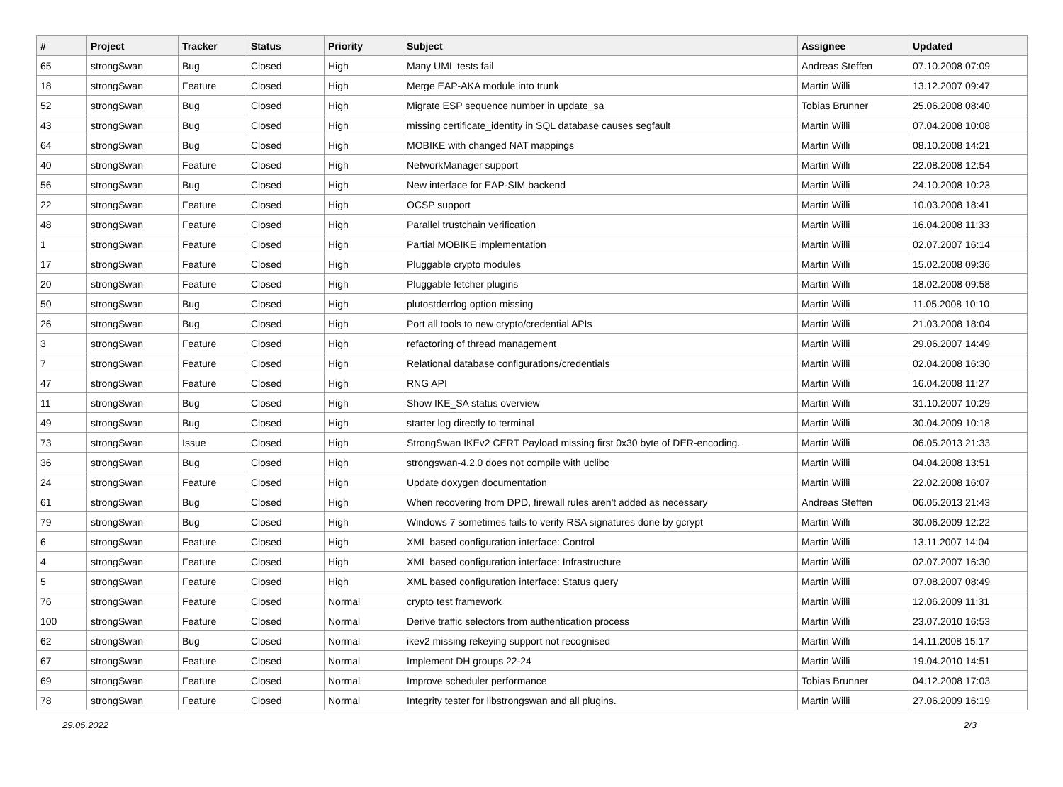| # | Project | Tracker | Status | Priority | Subject | Assignee | Updated |
| --- | --- | --- | --- | --- | --- | --- | --- |
| 65 | strongSwan | Bug | Closed | High | Many UML tests fail | Andreas Steffen | 07.10.2008 07:09 |
| 18 | strongSwan | Feature | Closed | High | Merge EAP-AKA module into trunk | Martin Willi | 13.12.2007 09:47 |
| 52 | strongSwan | Bug | Closed | High | Migrate ESP sequence number in update_sa | Tobias Brunner | 25.06.2008 08:40 |
| 43 | strongSwan | Bug | Closed | High | missing certificate_identity in SQL database causes segfault | Martin Willi | 07.04.2008 10:08 |
| 64 | strongSwan | Bug | Closed | High | MOBIKE with changed NAT mappings | Martin Willi | 08.10.2008 14:21 |
| 40 | strongSwan | Feature | Closed | High | NetworkManager support | Martin Willi | 22.08.2008 12:54 |
| 56 | strongSwan | Bug | Closed | High | New interface for EAP-SIM backend | Martin Willi | 24.10.2008 10:23 |
| 22 | strongSwan | Feature | Closed | High | OCSP support | Martin Willi | 10.03.2008 18:41 |
| 48 | strongSwan | Feature | Closed | High | Parallel trustchain verification | Martin Willi | 16.04.2008 11:33 |
| 1 | strongSwan | Feature | Closed | High | Partial MOBIKE implementation | Martin Willi | 02.07.2007 16:14 |
| 17 | strongSwan | Feature | Closed | High | Pluggable crypto modules | Martin Willi | 15.02.2008 09:36 |
| 20 | strongSwan | Feature | Closed | High | Pluggable fetcher plugins | Martin Willi | 18.02.2008 09:58 |
| 50 | strongSwan | Bug | Closed | High | plutostderrlog option missing | Martin Willi | 11.05.2008 10:10 |
| 26 | strongSwan | Bug | Closed | High | Port all tools to new crypto/credential APIs | Martin Willi | 21.03.2008 18:04 |
| 3 | strongSwan | Feature | Closed | High | refactoring of thread management | Martin Willi | 29.06.2007 14:49 |
| 7 | strongSwan | Feature | Closed | High | Relational database configurations/credentials | Martin Willi | 02.04.2008 16:30 |
| 47 | strongSwan | Feature | Closed | High | RNG API | Martin Willi | 16.04.2008 11:27 |
| 11 | strongSwan | Bug | Closed | High | Show IKE_SA status overview | Martin Willi | 31.10.2007 10:29 |
| 49 | strongSwan | Bug | Closed | High | starter log directly to terminal | Martin Willi | 30.04.2009 10:18 |
| 73 | strongSwan | Issue | Closed | High | StrongSwan IKEv2 CERT Payload missing first 0x30 byte of DER-encoding. | Martin Willi | 06.05.2013 21:33 |
| 36 | strongSwan | Bug | Closed | High | strongswan-4.2.0 does not compile with uclibc | Martin Willi | 04.04.2008 13:51 |
| 24 | strongSwan | Feature | Closed | High | Update doxygen documentation | Martin Willi | 22.02.2008 16:07 |
| 61 | strongSwan | Bug | Closed | High | When recovering from DPD, firewall rules aren't added as necessary | Andreas Steffen | 06.05.2013 21:43 |
| 79 | strongSwan | Bug | Closed | High | Windows 7 sometimes fails to verify RSA signatures done by gcrypt | Martin Willi | 30.06.2009 12:22 |
| 6 | strongSwan | Feature | Closed | High | XML based configuration interface: Control | Martin Willi | 13.11.2007 14:04 |
| 4 | strongSwan | Feature | Closed | High | XML based configuration interface: Infrastructure | Martin Willi | 02.07.2007 16:30 |
| 5 | strongSwan | Feature | Closed | High | XML based configuration interface: Status query | Martin Willi | 07.08.2007 08:49 |
| 76 | strongSwan | Feature | Closed | Normal | crypto test framework | Martin Willi | 12.06.2009 11:31 |
| 100 | strongSwan | Feature | Closed | Normal | Derive traffic selectors from authentication process | Martin Willi | 23.07.2010 16:53 |
| 62 | strongSwan | Bug | Closed | Normal | ikev2 missing rekeying support not recognised | Martin Willi | 14.11.2008 15:17 |
| 67 | strongSwan | Feature | Closed | Normal | Implement DH groups 22-24 | Martin Willi | 19.04.2010 14:51 |
| 69 | strongSwan | Feature | Closed | Normal | Improve scheduler performance | Tobias Brunner | 04.12.2008 17:03 |
| 78 | strongSwan | Feature | Closed | Normal | Integrity tester for libstrongswan and all plugins. | Martin Willi | 27.06.2009 16:19 |
29.06.2022 2/3